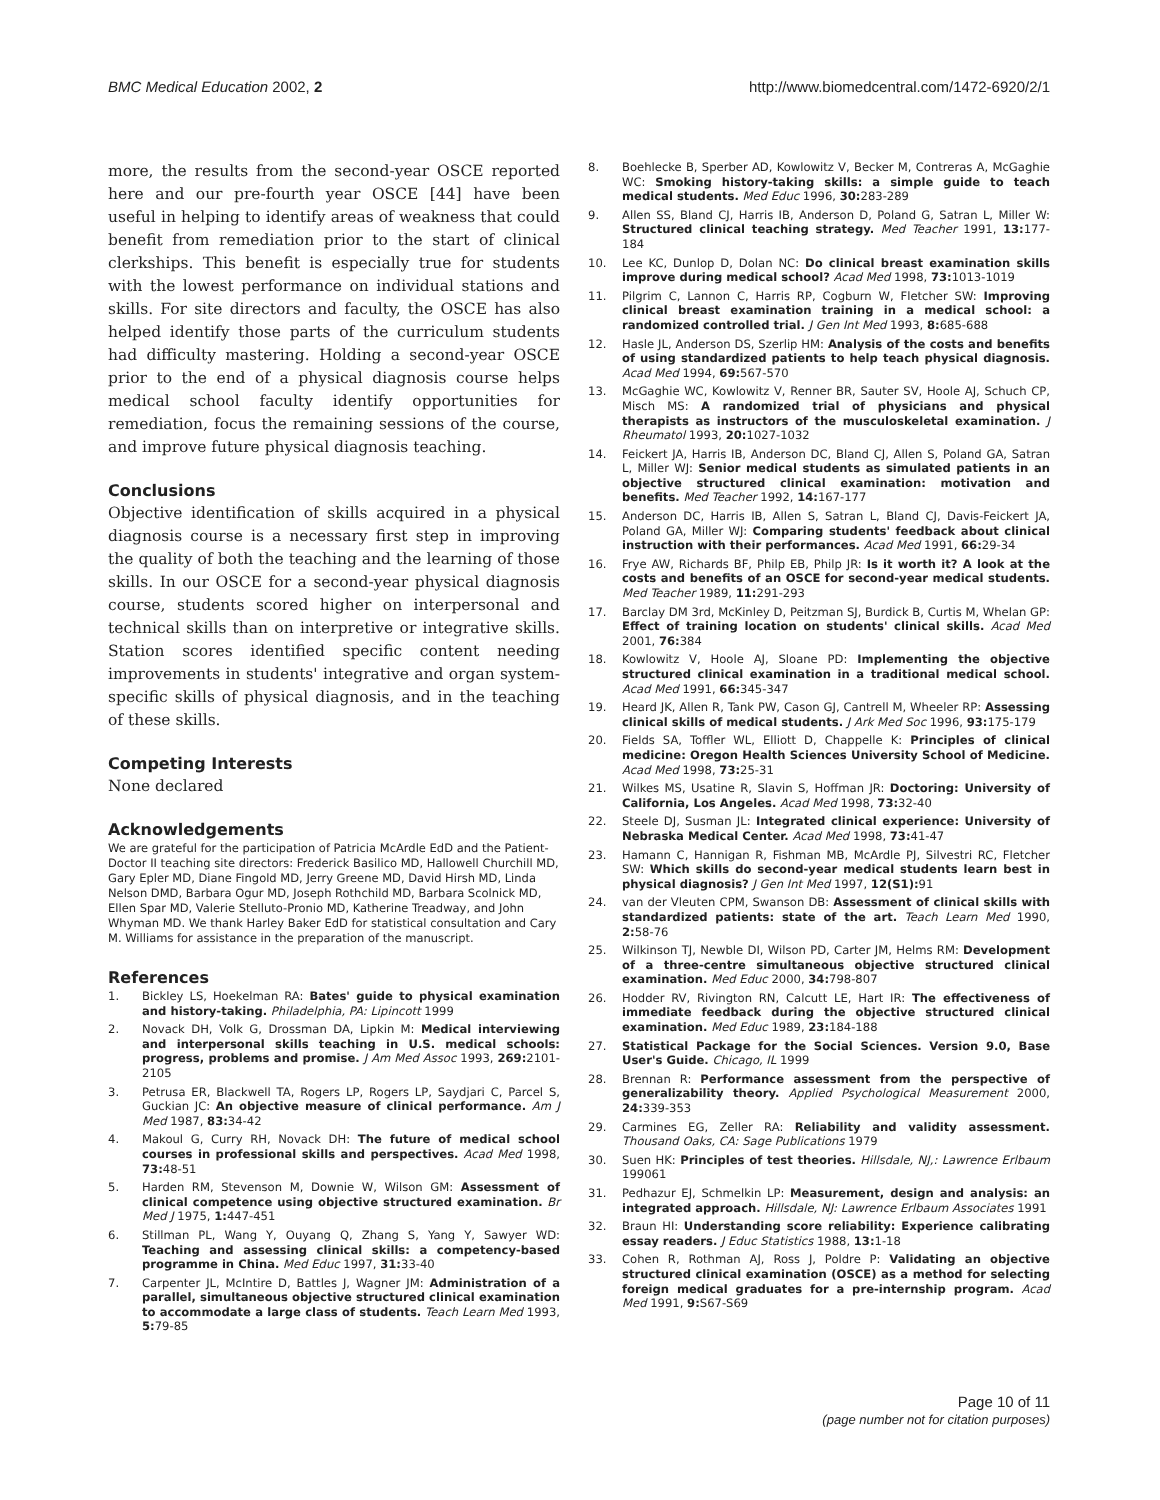BMC Medical Education 2002, 2 http://www.biomedcentral.com/1472-6920/2/1
more, the results from the second-year OSCE reported here and our pre-fourth year OSCE [44] have been useful in helping to identify areas of weakness that could benefit from remediation prior to the start of clinical clerkships. This benefit is especially true for students with the lowest performance on individual stations and skills. For site directors and faculty, the OSCE has also helped identify those parts of the curriculum students had difficulty mastering. Holding a second-year OSCE prior to the end of a physical diagnosis course helps medical school faculty identify opportunities for remediation, focus the remaining sessions of the course, and improve future physical diagnosis teaching.
Conclusions
Objective identification of skills acquired in a physical diagnosis course is a necessary first step in improving the quality of both the teaching and the learning of those skills. In our OSCE for a second-year physical diagnosis course, students scored higher on interpersonal and technical skills than on interpretive or integrative skills. Station scores identified specific content needing improvements in students' integrative and organ system-specific skills of physical diagnosis, and in the teaching of these skills.
Competing Interests
None declared
Acknowledgements
We are grateful for the participation of Patricia McArdle EdD and the Patient-Doctor II teaching site directors: Frederick Basilico MD, Hallowell Churchill MD, Gary Epler MD, Diane Fingold MD, Jerry Greene MD, David Hirsh MD, Linda Nelson DMD, Barbara Ogur MD, Joseph Rothchild MD, Barbara Scolnick MD, Ellen Spar MD, Valerie Stelluto-Pronio MD, Katherine Treadway, and John Whyman MD. We thank Harley Baker EdD for statistical consultation and Cary M. Williams for assistance in the preparation of the manuscript.
References
1. Bickley LS, Hoekelman RA: Bates' guide to physical examination and history-taking. Philadelphia, PA: Lipincott 1999
2. Novack DH, Volk G, Drossman DA, Lipkin M: Medical interviewing and interpersonal skills teaching in U.S. medical schools: progress, problems and promise. J Am Med Assoc 1993, 269: 2101-2105
3. Petrusa ER, Blackwell TA, Rogers LP, Rogers LP, Saydjari C, Parcel S, Guckian JC: An objective measure of clinical performance. Am J Med 1987, 83: 34-42
4. Makoul G, Curry RH, Novack DH: The future of medical school courses in professional skills and perspectives. Acad Med 1998, 73: 48-51
5. Harden RM, Stevenson M, Downie W, Wilson GM: Assessment of clinical competence using objective structured examination. Br Med J 1975, 1: 447-451
6. Stillman PL, Wang Y, Ouyang Q, Zhang S, Yang Y, Sawyer WD: Teaching and assessing clinical skills: a competency-based programme in China. Med Educ 1997, 31: 33-40
7. Carpenter JL, McIntire D, Battles J, Wagner JM: Administration of a parallel, simultaneous objective structured clinical examination to accommodate a large class of students. Teach Learn Med 1993, 5: 79-85
8. Boehlecke B, Sperber AD, Kowlowitz V, Becker M, Contreras A, McGaghie WC: Smoking history-taking skills: a simple guide to teach medical students. Med Educ 1996, 30: 283-289
9. Allen SS, Bland CJ, Harris IB, Anderson D, Poland G, Satran L, Miller W: Structured clinical teaching strategy. Med Teacher 1991, 13: 177-184
10. Lee KC, Dunlop D, Dolan NC: Do clinical breast examination skills improve during medical school? Acad Med 1998, 73: 1013-1019
11. Pilgrim C, Lannon C, Harris RP, Cogburn W, Fletcher SW: Improving clinical breast examination training in a medical school: a randomized controlled trial. J Gen Int Med 1993, 8: 685-688
12. Hasle JL, Anderson DS, Szerlip HM: Analysis of the costs and benefits of using standardized patients to help teach physical diagnosis. Acad Med 1994, 69: 567-570
13. McGaghie WC, Kowlowitz V, Renner BR, Sauter SV, Hoole AJ, Schuch CP, Misch MS: A randomized trial of physicians and physical therapists as instructors of the musculoskeletal examination. J Rheumatol 1993, 20: 1027-1032
14. Feickert JA, Harris IB, Anderson DC, Bland CJ, Allen S, Poland GA, Satran L, Miller WJ: Senior medical students as simulated patients in an objective structured clinical examination: motivation and benefits. Med Teacher 1992, 14: 167-177
15. Anderson DC, Harris IB, Allen S, Satran L, Bland CJ, Davis-Feickert JA, Poland GA, Miller WJ: Comparing students' feedback about clinical instruction with their performances. Acad Med 1991, 66: 29-34
16. Frye AW, Richards BF, Philp EB, Philp JR: Is it worth it? A look at the costs and benefits of an OSCE for second-year medical students. Med Teacher 1989, 11: 291-293
17. Barclay DM 3rd, McKinley D, Peitzman SJ, Burdick B, Curtis M, Whelan GP: Effect of training location on students' clinical skills. Acad Med 2001, 76: 384
18. Kowlowitz V, Hoole AJ, Sloane PD: Implementing the objective structured clinical examination in a traditional medical school. Acad Med 1991, 66: 345-347
19. Heard JK, Allen R, Tank PW, Cason GJ, Cantrell M, Wheeler RP: Assessing clinical skills of medical students. J Ark Med Soc 1996, 93: 175-179
20. Fields SA, Toffler WL, Elliott D, Chappelle K: Principles of clinical medicine: Oregon Health Sciences University School of Medicine. Acad Med 1998, 73: 25-31
21. Wilkes MS, Usatine R, Slavin S, Hoffman JR: Doctoring: University of California, Los Angeles. Acad Med 1998, 73: 32-40
22. Steele DJ, Susman JL: Integrated clinical experience: University of Nebraska Medical Center. Acad Med 1998, 73: 41-47
23. Hamann C, Hannigan R, Fishman MB, McArdle PJ, Silvestri RC, Fletcher SW: Which skills do second-year medical students learn best in physical diagnosis? J Gen Int Med 1997, 12(S1): 91
24. van der Vleuten CPM, Swanson DB: Assessment of clinical skills with standardized patients: state of the art. Teach Learn Med 1990, 2: 58-76
25. Wilkinson TJ, Newble DI, Wilson PD, Carter JM, Helms RM: Development of a three-centre simultaneous objective structured clinical examination. Med Educ 2000, 34: 798-807
26. Hodder RV, Rivington RN, Calcutt LE, Hart IR: The effectiveness of immediate feedback during the objective structured clinical examination. Med Educ 1989, 23: 184-188
27. Statistical Package for the Social Sciences. Version 9.0, Base User's Guide. Chicago, IL 1999
28. Brennan R: Performance assessment from the perspective of generalizability theory. Applied Psychological Measurement 2000, 24: 339-353
29. Carmines EG, Zeller RA: Reliability and validity assessment. Thousand Oaks, CA: Sage Publications 1979
30. Suen HK: Principles of test theories. Hillsdale, NJ,: Lawrence Erlbaum 199061
31. Pedhazur EJ, Schmelkin LP: Measurement, design and analysis: an integrated approach. Hillsdale, NJ: Lawrence Erlbaum Associates 1991
32. Braun HI: Understanding score reliability: Experience calibrating essay readers. J Educ Statistics 1988, 13: 1-18
33. Cohen R, Rothman AJ, Ross J, Poldre P: Validating an objective structured clinical examination (OSCE) as a method for selecting foreign medical graduates for a pre-internship program. Acad Med 1991, 9: S67-S69
Page 10 of 11
(page number not for citation purposes)